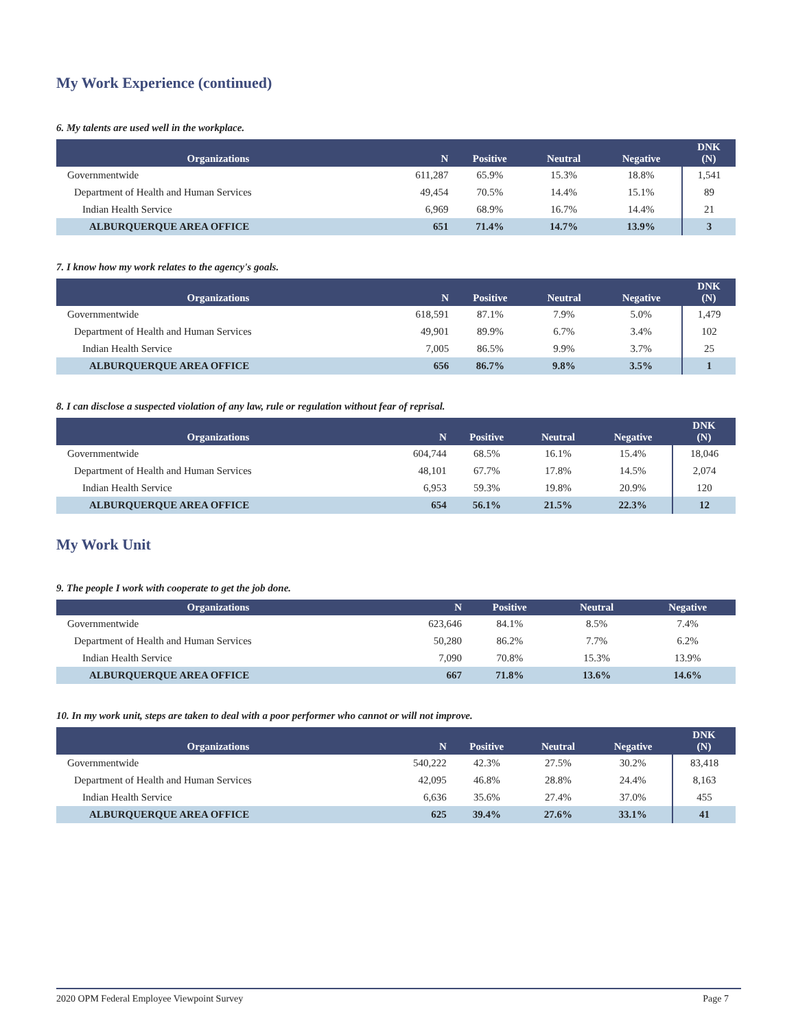My Work Experience (continued)
6. My talents are used well in the workplace.
| Organizations | N | Positive | Neutral | Negative | DNK (N) |
| --- | --- | --- | --- | --- | --- |
| Governmentwide | 611,287 | 65.9% | 15.3% | 18.8% | 1,541 |
| Department of Health and Human Services | 49,454 | 70.5% | 14.4% | 15.1% | 89 |
| Indian Health Service | 6,969 | 68.9% | 16.7% | 14.4% | 21 |
| ALBURQUERQUE AREA OFFICE | 651 | 71.4% | 14.7% | 13.9% | 3 |
7. I know how my work relates to the agency's goals.
| Organizations | N | Positive | Neutral | Negative | DNK (N) |
| --- | --- | --- | --- | --- | --- |
| Governmentwide | 618,591 | 87.1% | 7.9% | 5.0% | 1,479 |
| Department of Health and Human Services | 49,901 | 89.9% | 6.7% | 3.4% | 102 |
| Indian Health Service | 7,005 | 86.5% | 9.9% | 3.7% | 25 |
| ALBURQUERQUE AREA OFFICE | 656 | 86.7% | 9.8% | 3.5% | 1 |
8. I can disclose a suspected violation of any law, rule or regulation without fear of reprisal.
| Organizations | N | Positive | Neutral | Negative | DNK (N) |
| --- | --- | --- | --- | --- | --- |
| Governmentwide | 604,744 | 68.5% | 16.1% | 15.4% | 18,046 |
| Department of Health and Human Services | 48,101 | 67.7% | 17.8% | 14.5% | 2,074 |
| Indian Health Service | 6,953 | 59.3% | 19.8% | 20.9% | 120 |
| ALBURQUERQUE AREA OFFICE | 654 | 56.1% | 21.5% | 22.3% | 12 |
My Work Unit
9. The people I work with cooperate to get the job done.
| Organizations | N | Positive | Neutral | Negative |
| --- | --- | --- | --- | --- |
| Governmentwide | 623,646 | 84.1% | 8.5% | 7.4% |
| Department of Health and Human Services | 50,280 | 86.2% | 7.7% | 6.2% |
| Indian Health Service | 7,090 | 70.8% | 15.3% | 13.9% |
| ALBURQUERQUE AREA OFFICE | 667 | 71.8% | 13.6% | 14.6% |
10. In my work unit, steps are taken to deal with a poor performer who cannot or will not improve.
| Organizations | N | Positive | Neutral | Negative | DNK (N) |
| --- | --- | --- | --- | --- | --- |
| Governmentwide | 540,222 | 42.3% | 27.5% | 30.2% | 83,418 |
| Department of Health and Human Services | 42,095 | 46.8% | 28.8% | 24.4% | 8,163 |
| Indian Health Service | 6,636 | 35.6% | 27.4% | 37.0% | 455 |
| ALBURQUERQUE AREA OFFICE | 625 | 39.4% | 27.6% | 33.1% | 41 |
2020 OPM Federal Employee Viewpoint Survey Page 7